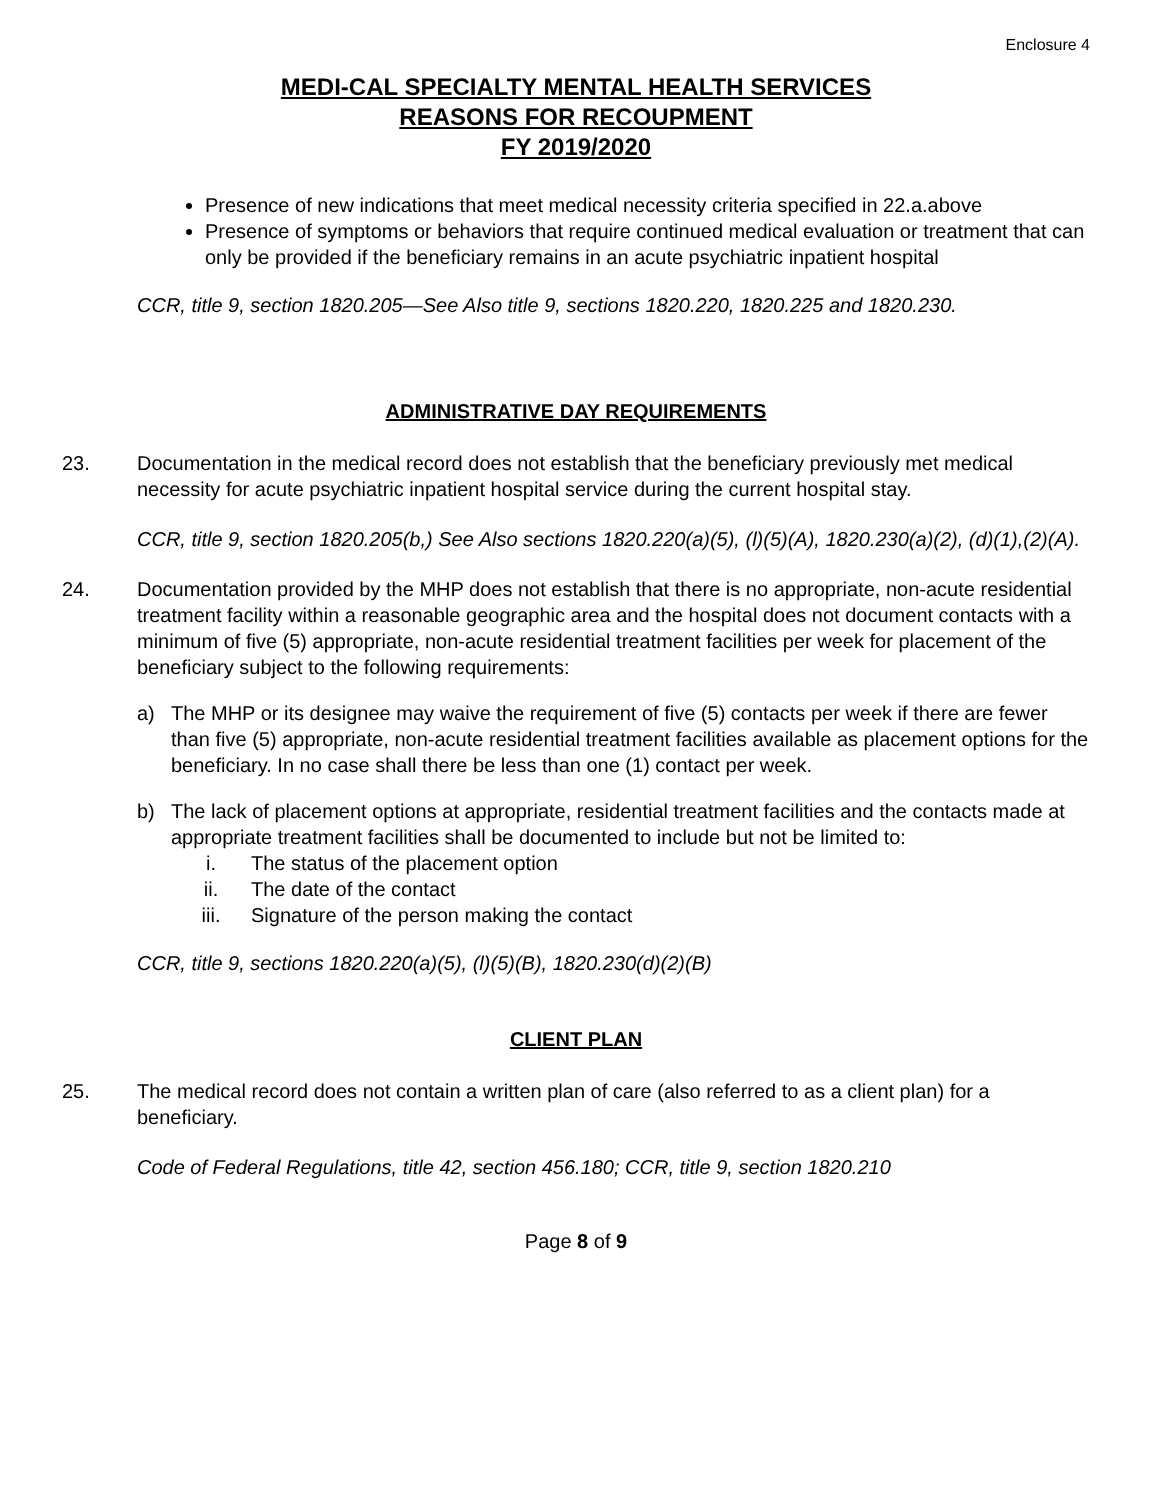Enclosure 4
MEDI-CAL SPECIALTY MENTAL HEALTH SERVICES
REASONS FOR RECOUPMENT
FY 2019/2020
Presence of new indications that meet medical necessity criteria specified in 22.a.above
Presence of symptoms or behaviors that require continued medical evaluation or treatment that can only be provided if the beneficiary remains in an acute psychiatric inpatient hospital
CCR, title 9, section 1820.205—See Also title 9, sections 1820.220, 1820.225 and 1820.230.
ADMINISTRATIVE DAY REQUIREMENTS
23. Documentation in the medical record does not establish that the beneficiary previously met medical necessity for acute psychiatric inpatient hospital service during the current hospital stay.
CCR, title 9, section 1820.205(b,) See Also sections 1820.220(a)(5), (l)(5)(A), 1820.230(a)(2), (d)(1),(2)(A).
24. Documentation provided by the MHP does not establish that there is no appropriate, non-acute residential treatment facility within a reasonable geographic area and the hospital does not document contacts with a minimum of five (5) appropriate, non-acute residential treatment facilities per week for placement of the beneficiary subject to the following requirements:
a) The MHP or its designee may waive the requirement of five (5) contacts per week if there are fewer than five (5) appropriate, non-acute residential treatment facilities available as placement options for the beneficiary. In no case shall there be less than one (1) contact per week.
b) The lack of placement options at appropriate, residential treatment facilities and the contacts made at appropriate treatment facilities shall be documented to include but not be limited to:
i. The status of the placement option
ii. The date of the contact
iii. Signature of the person making the contact
CCR, title 9, sections 1820.220(a)(5), (l)(5)(B), 1820.230(d)(2)(B)
CLIENT PLAN
25. The medical record does not contain a written plan of care (also referred to as a client plan) for a beneficiary.
Code of Federal Regulations, title 42, section 456.180; CCR, title 9, section 1820.210
Page 8 of 9